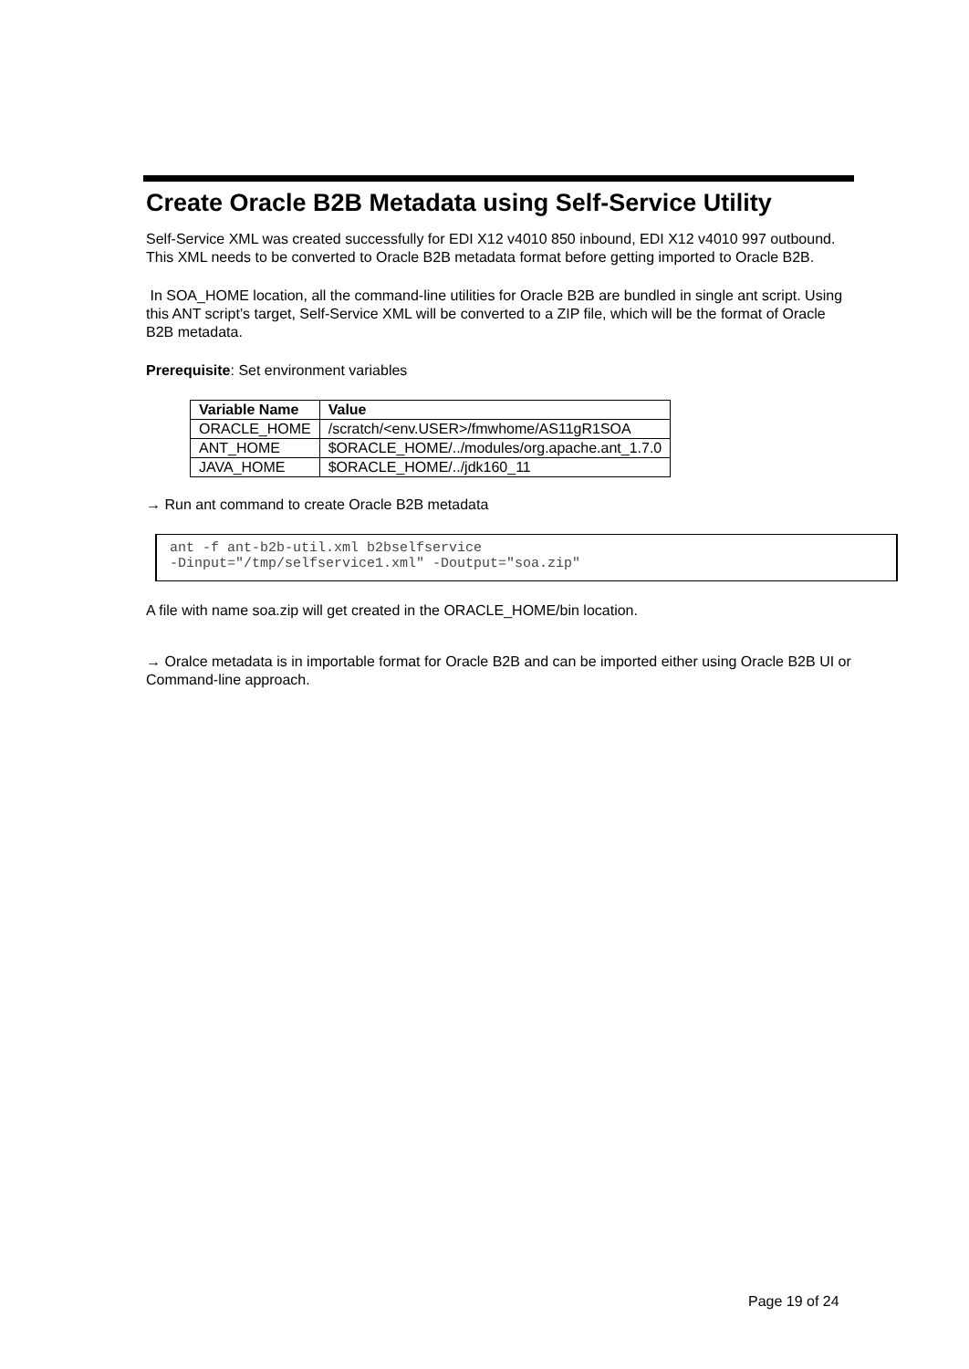Create Oracle B2B Metadata using Self-Service Utility
Self-Service XML was created successfully for EDI X12 v4010 850 inbound, EDI X12 v4010 997 outbound. This XML needs to be converted to Oracle B2B metadata format before getting imported to Oracle B2B.
In SOA_HOME location, all the command-line utilities for Oracle B2B are bundled in single ant script. Using this ANT script’s target, Self-Service XML will be converted to a ZIP file, which will be the format of Oracle B2B metadata.
Prerequisite: Set environment variables
| Variable Name | Value |
| --- | --- |
| ORACLE_HOME | /scratch/<env.USER>/fmwhome/AS11gR1SOA |
| ANT_HOME | $ORACLE_HOME/../modules/org.apache.ant_1.7.0 |
| JAVA_HOME | $ORACLE_HOME/../jdk160_11 |
→ Run ant command to create Oracle B2B metadata
ant -f ant-b2b-util.xml b2bselfservice -Dinput="/tmp/selfservice1.xml" -Doutput="soa.zip"
A file with name soa.zip will get created in the ORACLE_HOME/bin location.
→ Oralce metadata is in importable format for Oracle B2B and can be imported either using Oracle B2B UI or Command-line approach.
Page 19 of 24